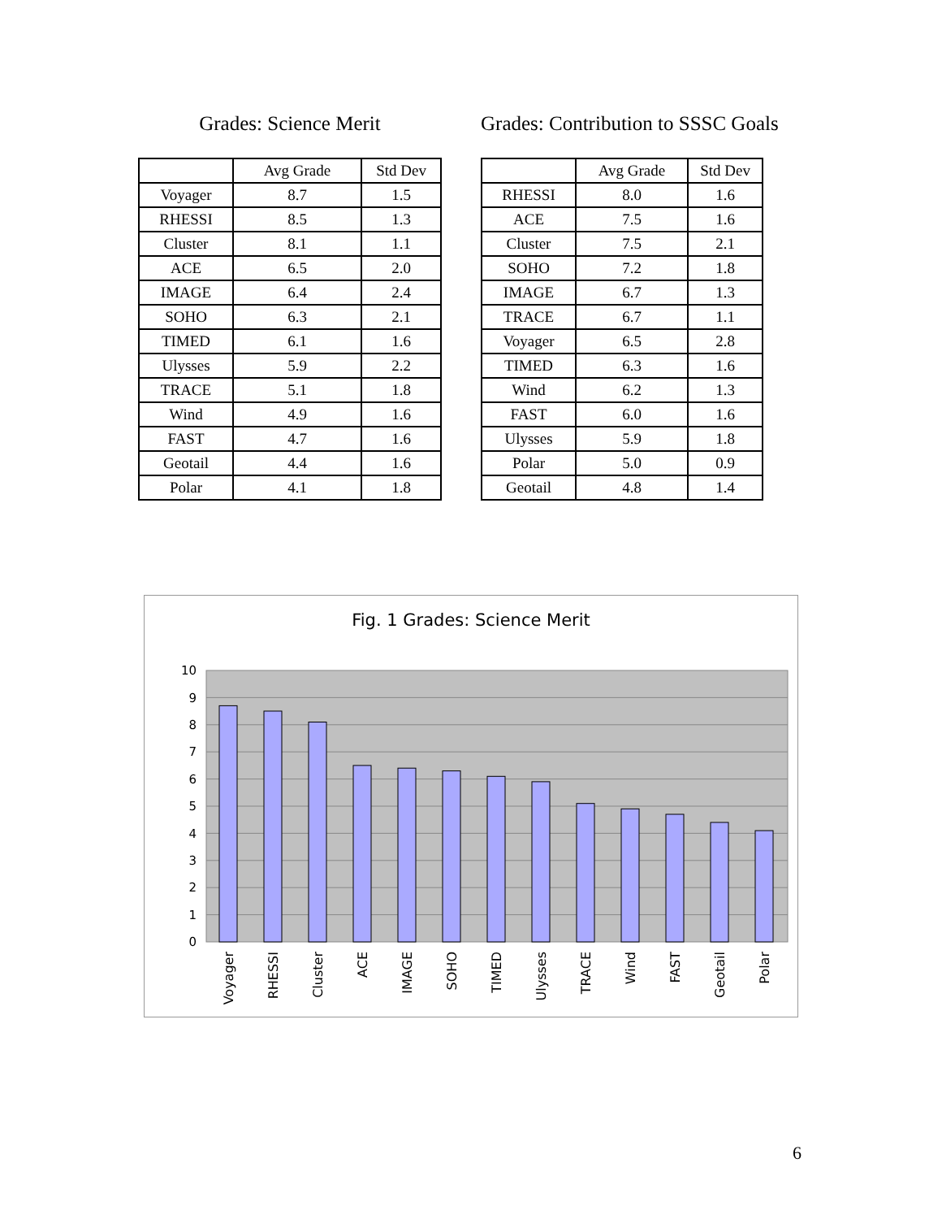Grades: Science Merit
| | Avg Grade | Std Dev |
| --- | --- | --- |
| Voyager | 8.7 | 1.5 |
| RHESSI | 8.5 | 1.3 |
| Cluster | 8.1 | 1.1 |
| ACE | 6.5 | 2.0 |
| IMAGE | 6.4 | 2.4 |
| SOHO | 6.3 | 2.1 |
| TIMED | 6.1 | 1.6 |
| Ulysses | 5.9 | 2.2 |
| TRACE | 5.1 | 1.8 |
| Wind | 4.9 | 1.6 |
| FAST | 4.7 | 1.6 |
| Geotail | 4.4 | 1.6 |
| Polar | 4.1 | 1.8 |
Grades: Contribution to SSSC Goals
| | Avg Grade | Std Dev |
| --- | --- | --- |
| RHESSI | 8.0 | 1.6 |
| ACE | 7.5 | 1.6 |
| Cluster | 7.5 | 2.1 |
| SOHO | 7.2 | 1.8 |
| IMAGE | 6.7 | 1.3 |
| TRACE | 6.7 | 1.1 |
| Voyager | 6.5 | 2.8 |
| TIMED | 6.3 | 1.6 |
| Wind | 6.2 | 1.3 |
| FAST | 6.0 | 1.6 |
| Ulysses | 5.9 | 1.8 |
| Polar | 5.0 | 0.9 |
| Geotail | 4.8 | 1.4 |
Fig. 1 Grades: Science Merit
10
9
8
7
6
5
4
3
2
1
0
Voyager
RHESSI
Cluster
ACE
IMAGE
SOHO
TIMED
Ulysses
TRACE
Wind
FAST
Geotail
Polar
6